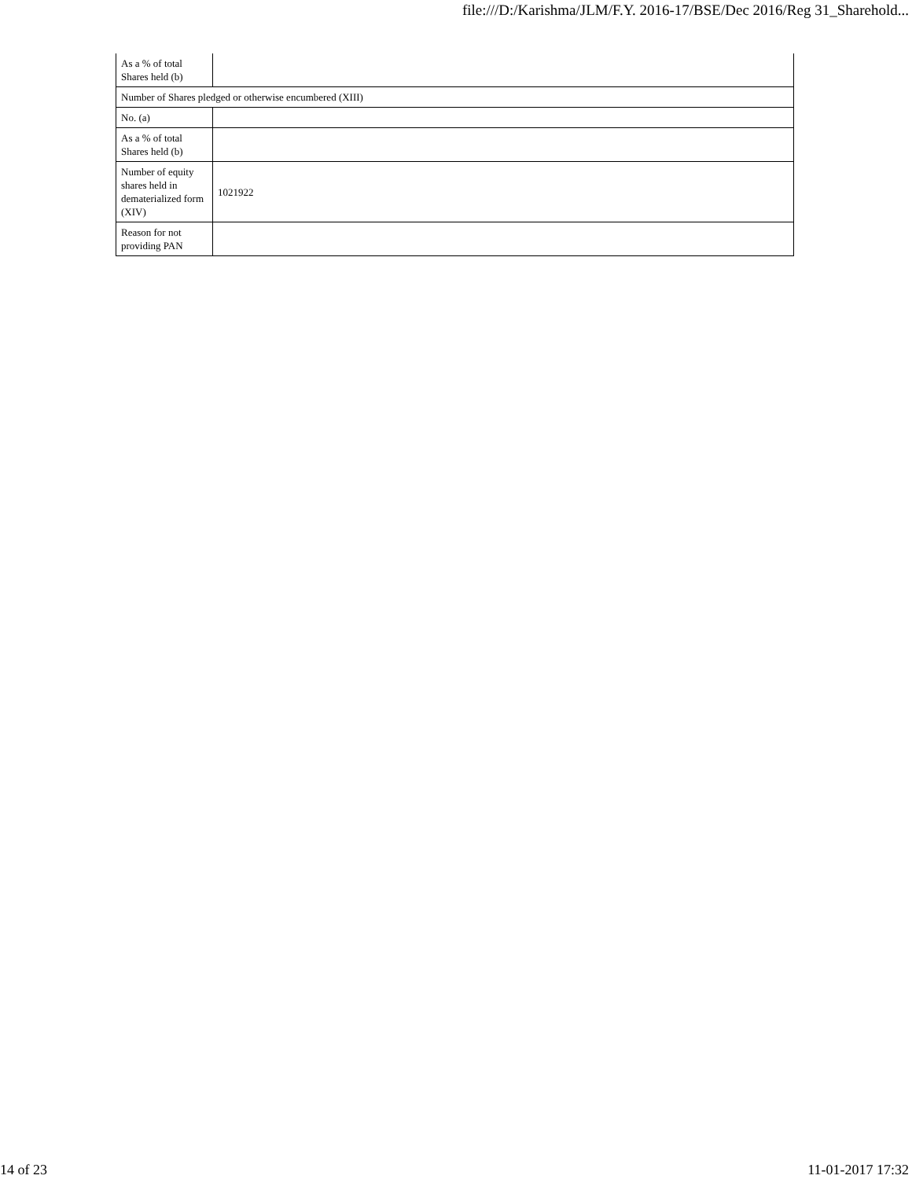file:///D:/Karishma/JLM/F.Y. 2016-17/BSE/Dec 2016/Reg 31_Sharehold...
| As a % of total Shares held (b) | |
| Number of Shares pledged or otherwise encumbered (XIII) | |
| No. (a) | |
| As a % of total Shares held (b) | |
| Number of equity shares held in dematerialized form (XIV) | 1021922 |
| Reason for not providing PAN | |
14 of 23 11-01-2017 17:32